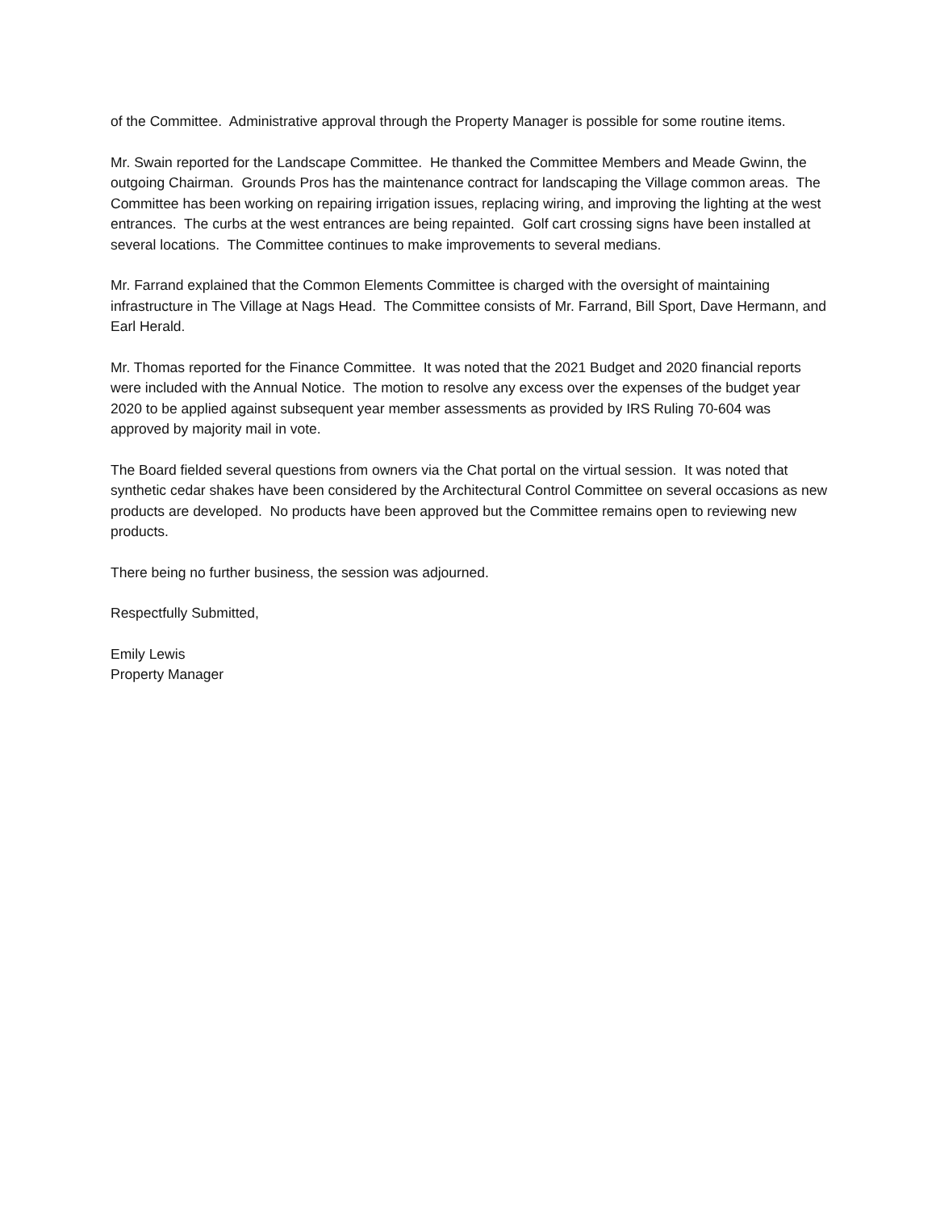of the Committee. Administrative approval through the Property Manager is possible for some routine items.
Mr. Swain reported for the Landscape Committee. He thanked the Committee Members and Meade Gwinn, the outgoing Chairman. Grounds Pros has the maintenance contract for landscaping the Village common areas. The Committee has been working on repairing irrigation issues, replacing wiring, and improving the lighting at the west entrances. The curbs at the west entrances are being repainted. Golf cart crossing signs have been installed at several locations. The Committee continues to make improvements to several medians.
Mr. Farrand explained that the Common Elements Committee is charged with the oversight of maintaining infrastructure in The Village at Nags Head. The Committee consists of Mr. Farrand, Bill Sport, Dave Hermann, and Earl Herald.
Mr. Thomas reported for the Finance Committee. It was noted that the 2021 Budget and 2020 financial reports were included with the Annual Notice. The motion to resolve any excess over the expenses of the budget year 2020 to be applied against subsequent year member assessments as provided by IRS Ruling 70-604 was approved by majority mail in vote.
The Board fielded several questions from owners via the Chat portal on the virtual session. It was noted that synthetic cedar shakes have been considered by the Architectural Control Committee on several occasions as new products are developed. No products have been approved but the Committee remains open to reviewing new products.
There being no further business, the session was adjourned.
Respectfully Submitted,
Emily Lewis
Property Manager